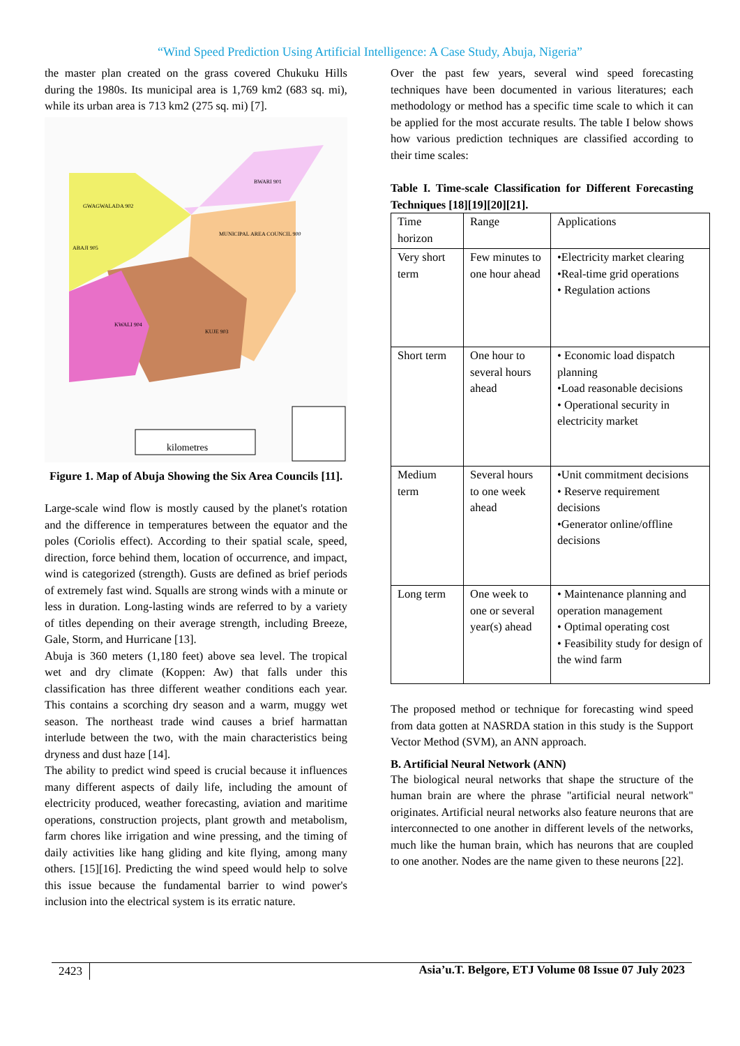“Wind Speed Prediction Using Artificial Intelligence: A Case Study, Abuja, Nigeria”
the master plan created on the grass covered Chukuku Hills during the 1980s. Its municipal area is 1,769 km2 (683 sq. mi), while its urban area is 713 km2 (275 sq. mi) [7].
GWAGWALADA 902
MUNICIPAL AREA COUNCIL 900
KUJE 903
KWALI 904
BWARI 901
ABAJI 905
kilometres
Figure 1. Map of Abuja Showing the Six Area Councils [11].
Large-scale wind flow is mostly caused by the planet's rotation and the difference in temperatures between the equator and the poles (Coriolis effect). According to their spatial scale, speed, direction, force behind them, location of occurrence, and impact, wind is categorized (strength). Gusts are defined as brief periods of extremely fast wind. Squalls are strong winds with a minute or less in duration. Long-lasting winds are referred to by a variety of titles depending on their average strength, including Breeze, Gale, Storm, and Hurricane [13].
Abuja is 360 meters (1,180 feet) above sea level. The tropical wet and dry climate (Koppen: Aw) that falls under this classification has three different weather conditions each year. This contains a scorching dry season and a warm, muggy wet season. The northeast trade wind causes a brief harmattan interlude between the two, with the main characteristics being dryness and dust haze [14].
The ability to predict wind speed is crucial because it influences many different aspects of daily life, including the amount of electricity produced, weather forecasting, aviation and maritime operations, construction projects, plant growth and metabolism, farm chores like irrigation and wine pressing, and the timing of daily activities like hang gliding and kite flying, among many others. [15][16]. Predicting the wind speed would help to solve this issue because the fundamental barrier to wind power's inclusion into the electrical system is its erratic nature.
Over the past few years, several wind speed forecasting techniques have been documented in various literatures; each methodology or method has a specific time scale to which it can be applied for the most accurate results. The table I below shows how various prediction techniques are classified according to their time scales:
Table I. Time-scale Classification for Different Forecasting Techniques [18][19][20][21].
| Time horizon | Range | Applications |
| Very short term | Few minutes to one hour ahead | •Electricity market clearing •Real-time grid operations • Regulation actions |
| Short term | One hour to several hours ahead | • Economic load dispatch planning •Load reasonable decisions • Operational security in electricity market |
| Medium term | Several hours to one week ahead | •Unit commitment decisions • Reserve requirement decisions •Generator online/offline decisions |
| Long term | One week to one or several year(s) ahead | • Maintenance planning and operation management • Optimal operating cost • Feasibility study for design of the wind farm |
The proposed method or technique for forecasting wind speed from data gotten at NASRDA station in this study is the Support Vector Method (SVM), an ANN approach.
B. Artificial Neural Network (ANN)
The biological neural networks that shape the structure of the human brain are where the phrase "artificial neural network" originates. Artificial neural networks also feature neurons that are interconnected to one another in different levels of the networks, much like the human brain, which has neurons that are coupled to one another. Nodes are the name given to these neurons [22].
2423 Asia’u.T. Belgore, ETJ Volume 08 Issue 07 July 2023